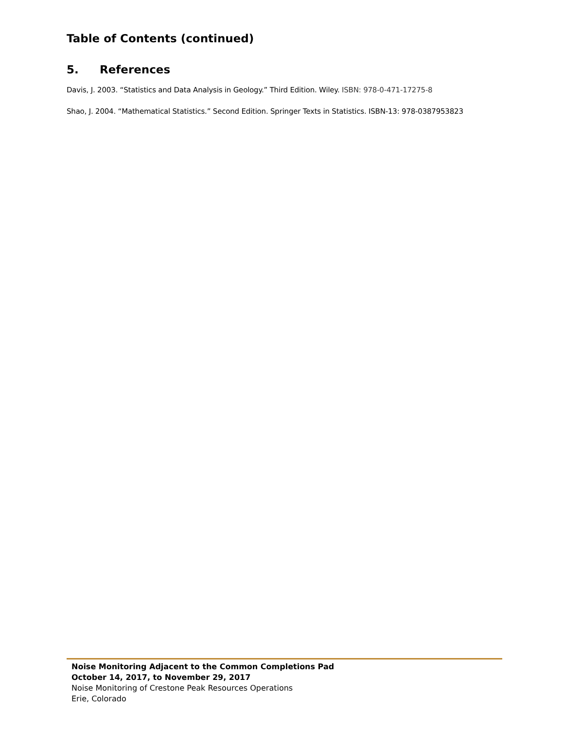Table of Contents (continued)
5. References
Davis, J. 2003. “Statistics and Data Analysis in Geology.” Third Edition. Wiley. ISBN: 978-0-471-17275-8
Shao, J. 2004. “Mathematical Statistics.” Second Edition. Springer Texts in Statistics. ISBN-13: 978-0387953823
Noise Monitoring Adjacent to the Common Completions Pad
October 14, 2017, to November 29, 2017
Noise Monitoring of Crestone Peak Resources Operations
Erie, Colorado